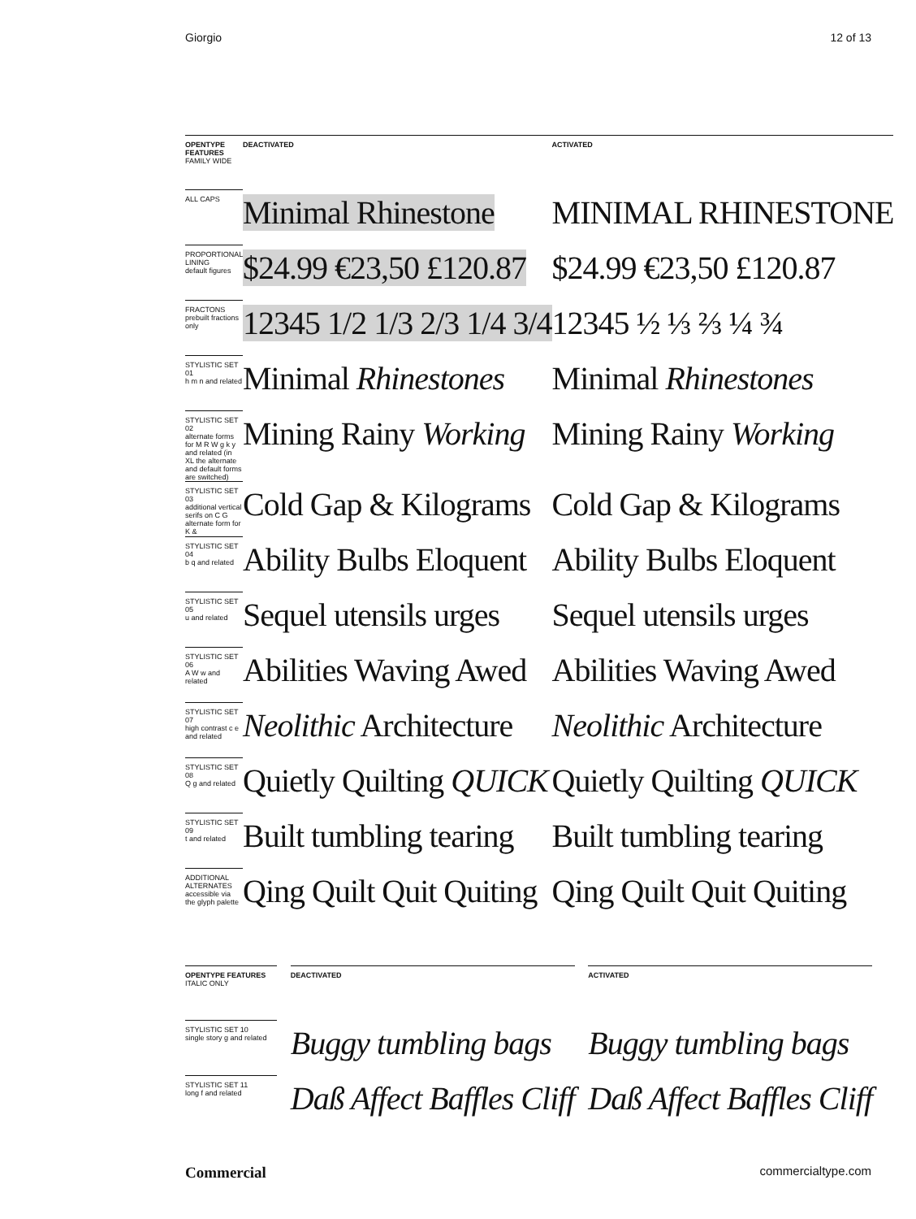Giorgio 12 of 13
| OPENTYPE FEATURES FAMILY WIDE | | DEACTIVATED | | ACTIVATED |
| --- | --- | --- | --- | --- |
| ALL CAPS | | Minimal Rhinestone | | MINIMAL RHINESTONE |
| PROPORTIONAL LINING default figures | | $24.99 €23,50 £120.87 | | $24.99 €23,50 £120.87 |
| FRACTONS prebuilt fractions only | | 12345 1/2 1/3 2/3 1/4 3/4 | | 12345 ½ ⅓ ⅔ ¼ ¾ |
| STYLISTIC SET 01 h m n and related | | Minimal Rhinestones | | Minimal Rhinestones |
| STYLISTIC SET 02 alternate forms for M R W g k y and related (in XL the alternate and default forms are switched) | | Mining Rainy Working | | Mining Rainy Working |
| STYLISTIC SET 03 additional vertical serifs on C G alternate form for K & | | Cold Gap & Kilograms | | Cold Gap & Kilograms |
| STYLISTIC SET 04 b q and related | | Ability Bulbs Eloquent | | Ability Bulbs Eloquent |
| STYLISTIC SET 05 u and related | | Sequel utensils urges | | Sequel utensils urges |
| STYLISTIC SET 06 A W w and related | | Abilities Waving Awed | | Abilities Waving Awed |
| STYLISTIC SET 07 high contrast c e and related | | Neolithic Architecture | | Neolithic Architecture |
| STYLISTIC SET 08 Q g and related | | Quietly Quilting QUICK | | Quietly Quilting QUICK |
| STYLISTIC SET 09 t and related | | Built tumbling tearing | | Built tumbling tearing |
| ADDITIONAL ALTERNATES accessible via the glyph palette | | Qing Quilt Quit Quiting | | Qing Quilt Quit Quiting |
| OPENTYPE FEATURES ITALIC ONLY | | DEACTIVATED | | ACTIVATED |
| --- | --- | --- | --- | --- |
| STYLISTIC SET 10 single story g and related | | Buggy tumbling bags | | Buggy tumbling bags |
| STYLISTIC SET 11 long f and related | | Daß Affect Baffles Cliff | | Daß Affect Baffles Cliff |
Commercial commercialtype.com